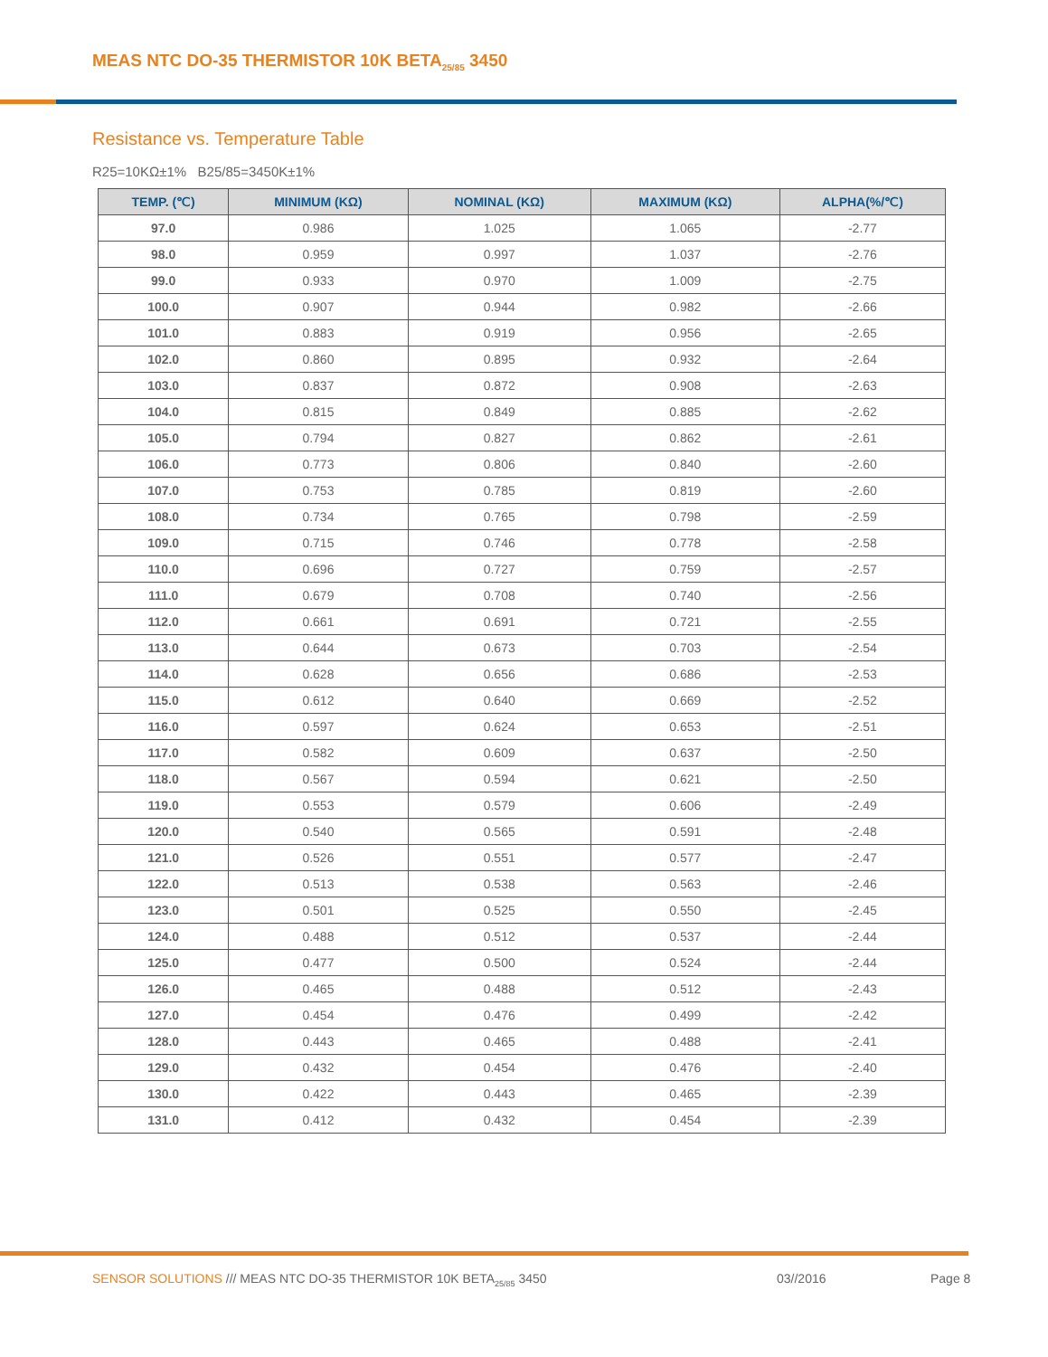MEAS NTC DO-35 THERMISTOR 10K BETA<sub>25/85</sub> 3450
Resistance vs. Temperature Table
R25=10KΩ±1% B25/85=3450K±1%
| TEMP. (℃) | MINIMUM (KΩ) | NOMINAL (KΩ) | MAXIMUM (KΩ) | ALPHA(%/℃) |
| --- | --- | --- | --- | --- |
| 97.0 | 0.986 | 1.025 | 1.065 | -2.77 |
| 98.0 | 0.959 | 0.997 | 1.037 | -2.76 |
| 99.0 | 0.933 | 0.970 | 1.009 | -2.75 |
| 100.0 | 0.907 | 0.944 | 0.982 | -2.66 |
| 101.0 | 0.883 | 0.919 | 0.956 | -2.65 |
| 102.0 | 0.860 | 0.895 | 0.932 | -2.64 |
| 103.0 | 0.837 | 0.872 | 0.908 | -2.63 |
| 104.0 | 0.815 | 0.849 | 0.885 | -2.62 |
| 105.0 | 0.794 | 0.827 | 0.862 | -2.61 |
| 106.0 | 0.773 | 0.806 | 0.840 | -2.60 |
| 107.0 | 0.753 | 0.785 | 0.819 | -2.60 |
| 108.0 | 0.734 | 0.765 | 0.798 | -2.59 |
| 109.0 | 0.715 | 0.746 | 0.778 | -2.58 |
| 110.0 | 0.696 | 0.727 | 0.759 | -2.57 |
| 111.0 | 0.679 | 0.708 | 0.740 | -2.56 |
| 112.0 | 0.661 | 0.691 | 0.721 | -2.55 |
| 113.0 | 0.644 | 0.673 | 0.703 | -2.54 |
| 114.0 | 0.628 | 0.656 | 0.686 | -2.53 |
| 115.0 | 0.612 | 0.640 | 0.669 | -2.52 |
| 116.0 | 0.597 | 0.624 | 0.653 | -2.51 |
| 117.0 | 0.582 | 0.609 | 0.637 | -2.50 |
| 118.0 | 0.567 | 0.594 | 0.621 | -2.50 |
| 119.0 | 0.553 | 0.579 | 0.606 | -2.49 |
| 120.0 | 0.540 | 0.565 | 0.591 | -2.48 |
| 121.0 | 0.526 | 0.551 | 0.577 | -2.47 |
| 122.0 | 0.513 | 0.538 | 0.563 | -2.46 |
| 123.0 | 0.501 | 0.525 | 0.550 | -2.45 |
| 124.0 | 0.488 | 0.512 | 0.537 | -2.44 |
| 125.0 | 0.477 | 0.500 | 0.524 | -2.44 |
| 126.0 | 0.465 | 0.488 | 0.512 | -2.43 |
| 127.0 | 0.454 | 0.476 | 0.499 | -2.42 |
| 128.0 | 0.443 | 0.465 | 0.488 | -2.41 |
| 129.0 | 0.432 | 0.454 | 0.476 | -2.40 |
| 130.0 | 0.422 | 0.443 | 0.465 | -2.39 |
| 131.0 | 0.412 | 0.432 | 0.454 | -2.39 |
SENSOR SOLUTIONS /// MEAS NTC DO-35 THERMISTOR 10K BETA<sub>25/85</sub> 3450 03//2016 Page 8